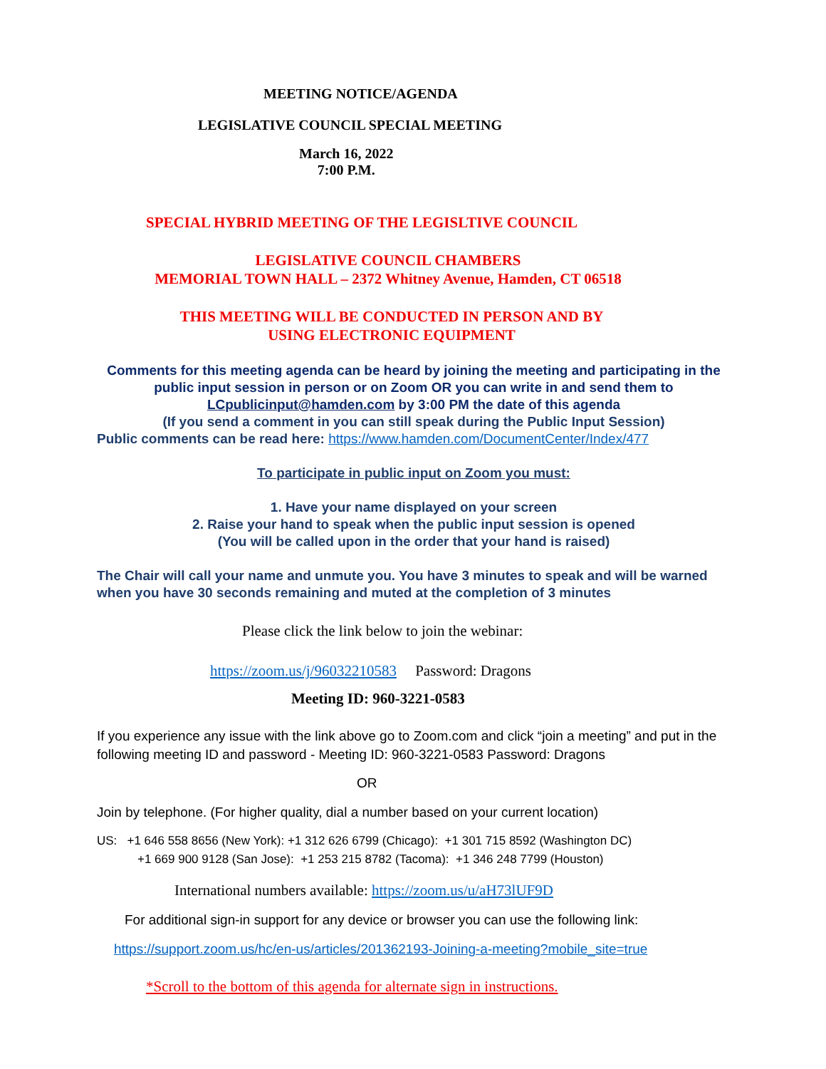MEETING NOTICE/AGENDA
LEGISLATIVE COUNCIL SPECIAL MEETING
March 16, 2022
7:00 P.M.
SPECIAL HYBRID MEETING OF THE LEGISLTIVE COUNCIL
LEGISLATIVE COUNCIL CHAMBERS
MEMORIAL TOWN HALL – 2372 Whitney Avenue, Hamden, CT 06518
THIS MEETING WILL BE CONDUCTED IN PERSON AND BY
USING ELECTRONIC EQUIPMENT
Comments for this meeting agenda can be heard by joining the meeting and participating in the public input session in person or on Zoom OR you can write in and send them to LCpublicinput@hamden.com by 3:00 PM the date of this agenda
(If you send a comment in you can still speak during the Public Input Session)
Public comments can be read here: https://www.hamden.com/DocumentCenter/Index/477
To participate in public input on Zoom you must:
1. Have your name displayed on your screen
2. Raise your hand to speak when the public input session is opened
(You will be called upon in the order that your hand is raised)
The Chair will call your name and unmute you. You have 3 minutes to speak and will be warned when you have 30 seconds remaining and muted at the completion of 3 minutes
Please click the link below to join the webinar:
https://zoom.us/j/96032210583 Password: Dragons
Meeting ID: 960-3221-0583
If you experience any issue with the link above go to Zoom.com and click “join a meeting” and put in the following meeting ID and password - Meeting ID: 960-3221-0583 Password: Dragons
OR
Join by telephone. (For higher quality, dial a number based on your current location)
US: +1 646 558 8656 (New York): +1 312 626 6799 (Chicago): +1 301 715 8592 (Washington DC)
+1 669 900 9128 (San Jose): +1 253 215 8782 (Tacoma): +1 346 248 7799 (Houston)
International numbers available: https://zoom.us/u/aH73lUF9D
For additional sign-in support for any device or browser you can use the following link:
https://support.zoom.us/hc/en-us/articles/201362193-Joining-a-meeting?mobile_site=true
*Scroll to the bottom of this agenda for alternate sign in instructions.